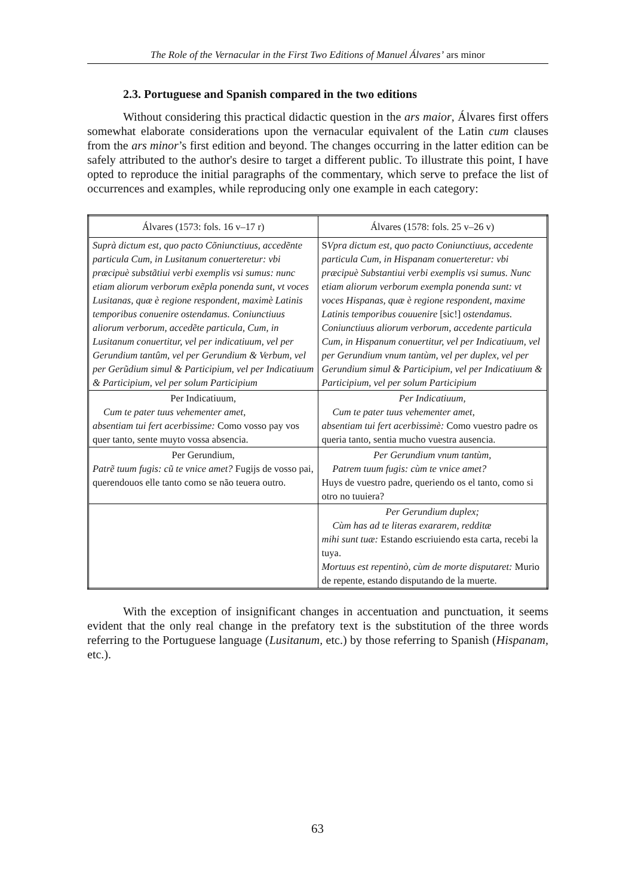The Role of the Vernacular in the First Two Editions of Manuel Álvares’ ars minor
2.3. Portuguese and Spanish compared in the two editions
Without considering this practical didactic question in the ars maior, Álvares first offers somewhat elaborate considerations upon the vernacular equivalent of the Latin cum clauses from the ars minor’s first edition and beyond. The changes occurring in the latter edition can be safely attributed to the author's desire to target a different public. To illustrate this point, I have opted to reproduce the initial paragraphs of the commentary, which serve to preface the list of occurrences and examples, while reproducing only one example in each category:
| Álvares (1573: fols. 16 v–17 r) | Álvares (1578: fols. 25 v–26 v) |
| --- | --- |
| Suprà dictum est, quo pacto Cõniunctiuus, accedẽnte particula Cum, in Lusitanum conuerteretur: vbi præcipuè substãtiui verbi exemplis vsi sumus: nunc etiam aliorum verborum exẽpla ponenda sunt, vt voces Lusitanas, quæ è regione respondent, maximè Latinis temporibus conuenire ostendamus. Coniunctiuus aliorum verborum, accedẽte particula, Cum, in Lusitanum conuertitur, vel per indicatiuum, vel per Gerundium tantûm, vel per Gerundium & Verbum, vel per Gerũdium simul & Participium, vel per Indicatiuum & Participium, vel per solum Participium | S Vpra dictum est, quo pacto Coniunctiuus, accedente particula Cum, in Hispanam conuerteretur: vbi præcipuè Substantiui verbi exemplis vsi sumus. Nunc etiam aliorum verborum exempla ponenda sunt: vt voces Hispanas, quæ è regione respondent, maxime Latinis temporibus couuenire [sic!] ostendamus. Coniunctiuus aliorum verborum, accedente particula Cum, in Hispanum conuertitur, vel per Indicatiuum, vel per Gerundium vnum tantùm, vel per duplex, vel per Gerundium simul & Participium, vel per Indicatiuum & Participium, vel per solum Participium |
| Per Indicatiuum, Cum te pater tuus vehementer amet, absentiam tui fert acerbissime: Como vosso pay vos quer tanto, sente muyto vossa absencia. | Per Indicatiuum, Cum te pater tuus vehementer amet, absentiam tui fert acerbissimè: Como vuestro padre os queria tanto, sentia mucho vuestra ausencia. |
| Per Gerundium, Patrẽ tuum fugis: cũ te vnice amet? Fugijs de vosso pai, querendouos elle tanto como se não teuera outro. | Per Gerundium vnum tantùm, Patrem tuum fugis: cùm te vnice amet? Huys de vuestro padre, queriendo os el tanto, como si otro no tuuiera? |
| | Per Gerundium duplex; Cùm has ad te literas exararem, redditæ mihi sunt tuæ: Estando escriuiendo esta carta, recebi la tuya. Mortuus est repentinò, cùm de morte disputaret: Murio de repente, estando disputando de la muerte. |
With the exception of insignificant changes in accentuation and punctuation, it seems evident that the only real change in the prefatory text is the substitution of the three words referring to the Portuguese language (Lusitanum, etc.) by those referring to Spanish (Hispanam, etc.).
63